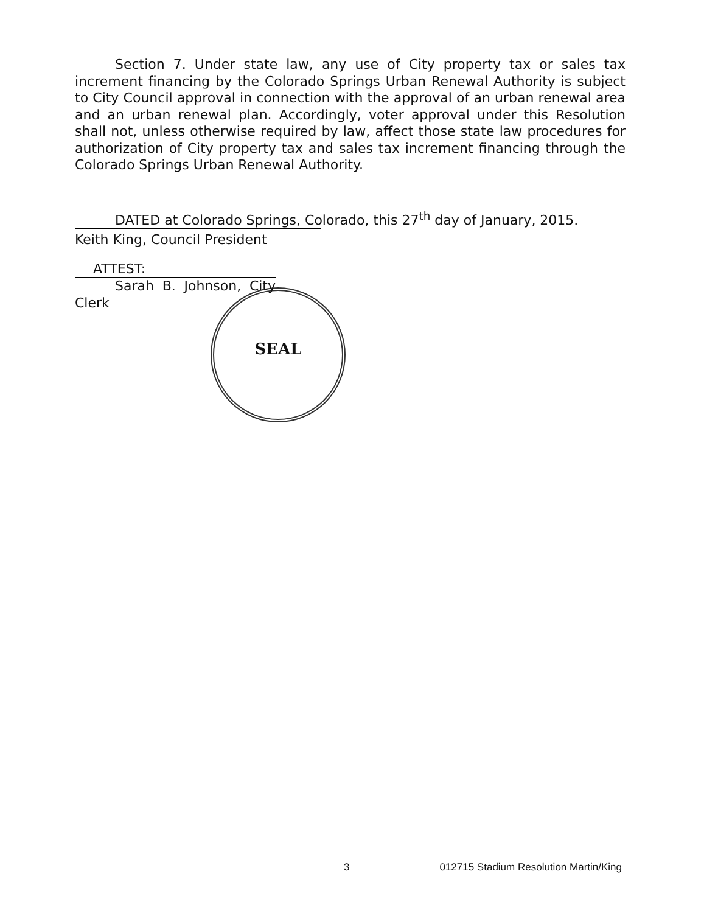SEAL
Section 7. Under state law, any use of City property tax or sales tax increment financing by the Colorado Springs Urban Renewal Authority is subject to City Council approval in connection with the approval of an urban renewal area and an urban renewal plan. Accordingly, voter approval under this Resolution shall not, unless otherwise required by law, affect those state law procedures for authorization of City property tax and sales tax increment financing through the Colorado Springs Urban Renewal Authority.
DATED at Colorado Springs, Colorado, this 27<sup>th</sup> day of January, 2015.
Keith King, Council President
ATTEST:
Sarah B. Johnson, City Clerk
3 012715 Stadium Resolution Martin/King